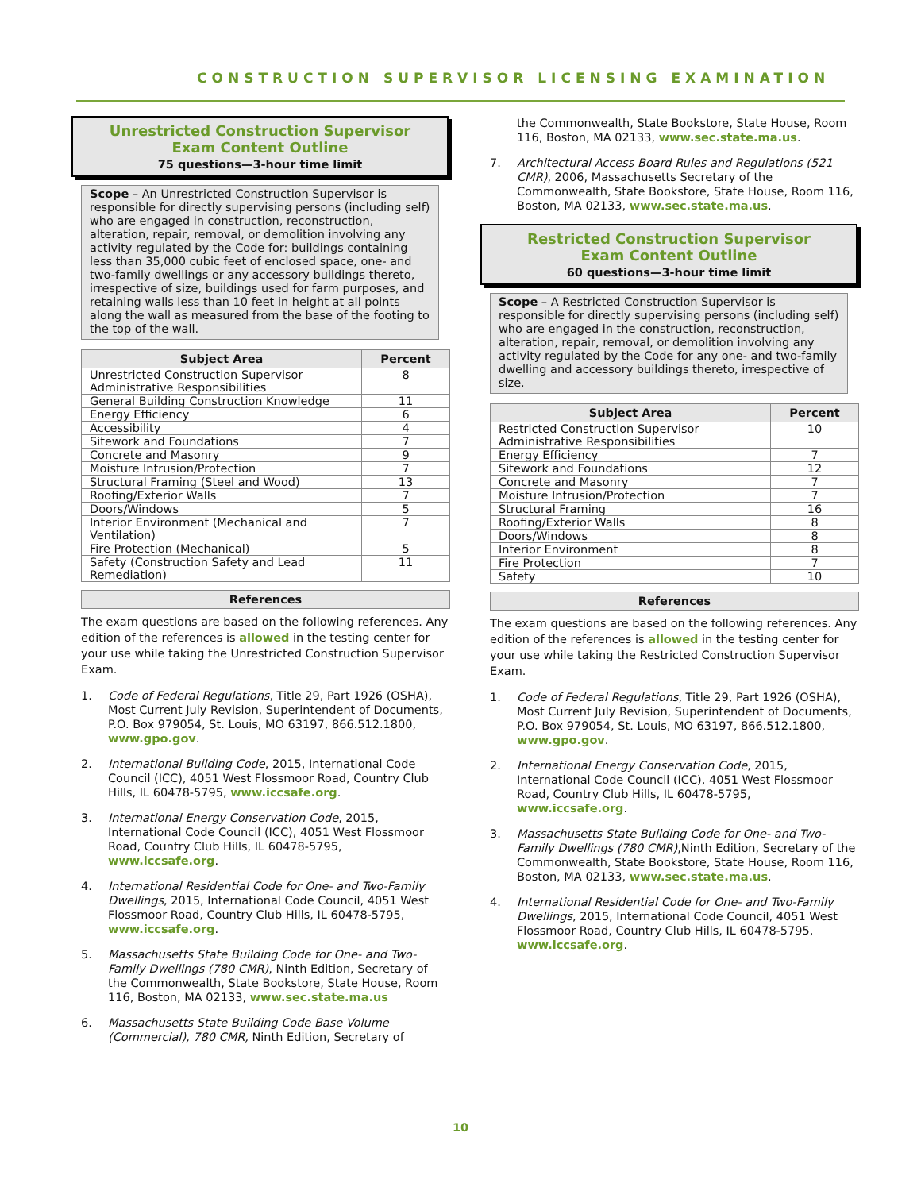CONSTRUCTION SUPERVISOR LICENSING EXAMINATION
Unrestricted Construction Supervisor
Exam Content Outline
75 questions—3-hour time limit
Scope – An Unrestricted Construction Supervisor is responsible for directly supervising persons (including self) who are engaged in construction, reconstruction, alteration, repair, removal, or demolition involving any activity regulated by the Code for: buildings containing less than 35,000 cubic feet of enclosed space, one- and two-family dwellings or any accessory buildings thereto, irrespective of size, buildings used for farm purposes, and retaining walls less than 10 feet in height at all points along the wall as measured from the base of the footing to the top of the wall.
| Subject Area | Percent |
| --- | --- |
| Unrestricted Construction Supervisor Administrative Responsibilities | 8 |
| General Building Construction Knowledge | 11 |
| Energy Efficiency | 6 |
| Accessibility | 4 |
| Sitework and Foundations | 7 |
| Concrete and Masonry | 9 |
| Moisture Intrusion/Protection | 7 |
| Structural Framing (Steel and Wood) | 13 |
| Roofing/Exterior Walls | 7 |
| Doors/Windows | 5 |
| Interior Environment (Mechanical and Ventilation) | 7 |
| Fire Protection (Mechanical) | 5 |
| Safety (Construction Safety and Lead Remediation) | 11 |
References
The exam questions are based on the following references. Any edition of the references is allowed in the testing center for your use while taking the Unrestricted Construction Supervisor Exam.
1. Code of Federal Regulations, Title 29, Part 1926 (OSHA), Most Current July Revision, Superintendent of Documents, P.O. Box 979054, St. Louis, MO 63197, 866.512.1800, www.gpo.gov.
2. International Building Code, 2015, International Code Council (ICC), 4051 West Flossmoor Road, Country Club Hills, IL 60478-5795, www.iccsafe.org.
3. International Energy Conservation Code, 2015, International Code Council (ICC), 4051 West Flossmoor Road, Country Club Hills, IL 60478-5795, www.iccsafe.org.
4. International Residential Code for One- and Two-Family Dwellings, 2015, International Code Council, 4051 West Flossmoor Road, Country Club Hills, IL 60478-5795, www.iccsafe.org.
5. Massachusetts State Building Code for One- and Two-Family Dwellings (780 CMR), Ninth Edition, Secretary of the Commonwealth, State Bookstore, State House, Room 116, Boston, MA 02133, www.sec.state.ma.us
6. Massachusetts State Building Code Base Volume (Commercial), 780 CMR, Ninth Edition, Secretary of
the Commonwealth, State Bookstore, State House, Room 116, Boston, MA 02133, www.sec.state.ma.us.
7. Architectural Access Board Rules and Regulations (521 CMR), 2006, Massachusetts Secretary of the Commonwealth, State Bookstore, State House, Room 116, Boston, MA 02133, www.sec.state.ma.us.
Restricted Construction Supervisor
Exam Content Outline
60 questions—3-hour time limit
Scope – A Restricted Construction Supervisor is responsible for directly supervising persons (including self) who are engaged in the construction, reconstruction, alteration, repair, removal, or demolition involving any activity regulated by the Code for any one- and two-family dwelling and accessory buildings thereto, irrespective of size.
| Subject Area | Percent |
| --- | --- |
| Restricted Construction Supervisor Administrative Responsibilities | 10 |
| Energy Efficiency | 7 |
| Sitework and Foundations | 12 |
| Concrete and Masonry | 7 |
| Moisture Intrusion/Protection | 7 |
| Structural Framing | 16 |
| Roofing/Exterior Walls | 8 |
| Doors/Windows | 8 |
| Interior Environment | 8 |
| Fire Protection | 7 |
| Safety | 10 |
References
The exam questions are based on the following references. Any edition of the references is allowed in the testing center for your use while taking the Restricted Construction Supervisor Exam.
1. Code of Federal Regulations, Title 29, Part 1926 (OSHA), Most Current July Revision, Superintendent of Documents, P.O. Box 979054, St. Louis, MO 63197, 866.512.1800, www.gpo.gov.
2. International Energy Conservation Code, 2015, International Code Council (ICC), 4051 West Flossmoor Road, Country Club Hills, IL 60478-5795, www.iccsafe.org.
3. Massachusetts State Building Code for One- and Two-Family Dwellings (780 CMR),Ninth Edition, Secretary of the Commonwealth, State Bookstore, State House, Room 116, Boston, MA 02133, www.sec.state.ma.us.
4. International Residential Code for One- and Two-Family Dwellings, 2015, International Code Council, 4051 West Flossmoor Road, Country Club Hills, IL 60478-5795, www.iccsafe.org.
10